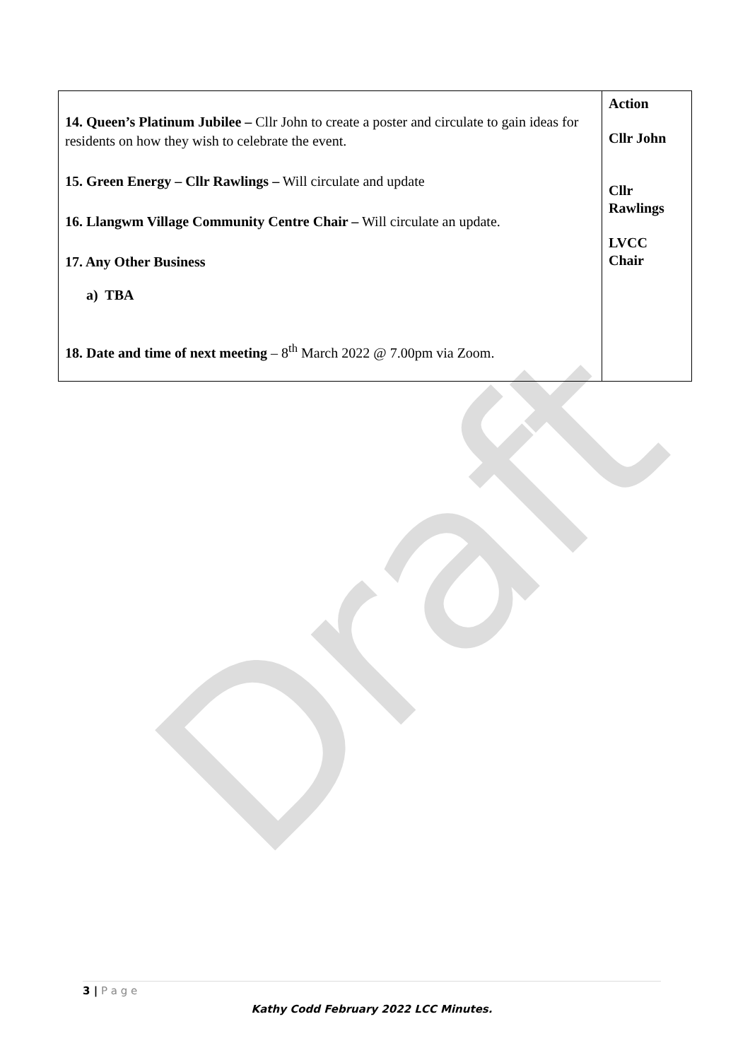Draft
| 14. Queen’s Platinum Jubilee – Cllr John to create a poster and circulate to gain ideas for residents on how they wish to celebrate the event. 15. Green Energy – Cllr Rawlings – Will circulate and update 16. Llangwm Village Community Centre Chair – Will circulate an update. 17. Any Other Business a) TBA 18. Date and time of next meeting – 8<sup>th</sup> March 2022 @ 7.00pm via Zoom. | Action Cllr John Cllr Rawlings LVCC Chair |
3 | P a g e
Kathy Codd February 2022 LCC Minutes.